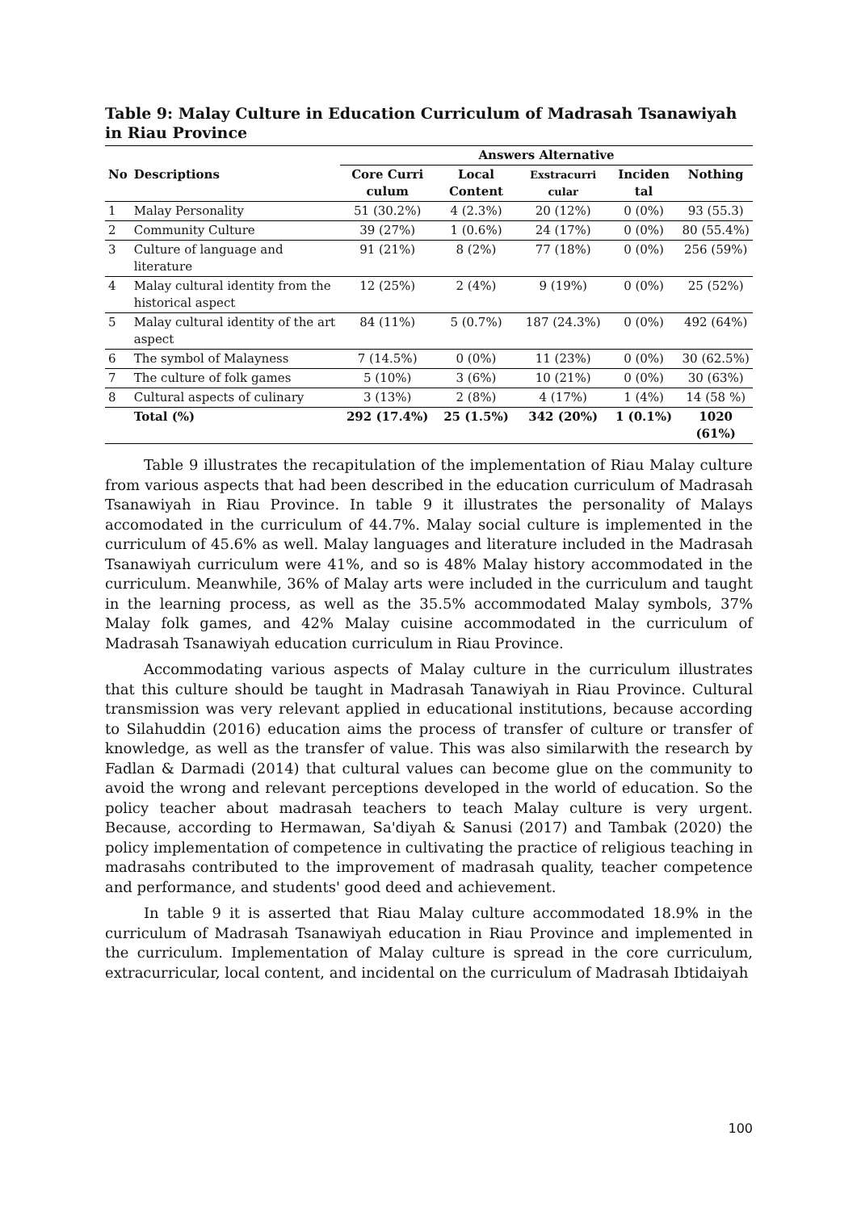Table 9: Malay Culture in Education Curriculum of Madrasah Tsanawiyah in Riau Province
| | | Answers Alternative | | | | |
| --- | --- | --- | --- | --- | --- | --- |
| No | Descriptions | Core Curri culum | Local Content | Exstracurri cular | Inciden tal | Nothing |
| 1 | Malay Personality | 51 (30.2%) | 4 (2.3%) | 20 (12%) | 0 (0%) | 93 (55.3) |
| 2 | Community Culture | 39 (27%) | 1 (0.6%) | 24 (17%) | 0 (0%) | 80 (55.4%) |
| 3 | Culture of language and literature | 91 (21%) | 8 (2%) | 77 (18%) | 0 (0%) | 256 (59%) |
| 4 | Malay cultural identity from the historical aspect | 12 (25%) | 2 (4%) | 9 (19%) | 0 (0%) | 25 (52%) |
| 5 | Malay cultural identity of the art aspect | 84 (11%) | 5 (0.7%) | 187 (24.3%) | 0 (0%) | 492 (64%) |
| 6 | The symbol of Malayness | 7 (14.5%) | 0 (0%) | 11 (23%) | 0 (0%) | 30 (62.5%) |
| 7 | The culture of folk games | 5 (10%) | 3 (6%) | 10 (21%) | 0 (0%) | 30 (63%) |
| 8 | Cultural aspects of culinary | 3 (13%) | 2 (8%) | 4 (17%) | 1 (4%) | 14 (58 %) |
| | Total (%) | 292 (17.4%) | 25 (1.5%) | 342 (20%) | 1 (0.1%) | 1020 (61%) |
Table 9 illustrates the recapitulation of the implementation of Riau Malay culture from various aspects that had been described in the education curriculum of Madrasah Tsanawiyah in Riau Province. In table 9 it illustrates the personality of Malays accomodated in the curriculum of 44.7%. Malay social culture is implemented in the curriculum of 45.6% as well. Malay languages and literature included in the Madrasah Tsanawiyah curriculum were 41%, and so is 48% Malay history accommodated in the curriculum. Meanwhile, 36% of Malay arts were included in the curriculum and taught in the learning process, as well as the 35.5% accommodated Malay symbols, 37% Malay folk games, and 42% Malay cuisine accommodated in the curriculum of Madrasah Tsanawiyah education curriculum in Riau Province.
Accommodating various aspects of Malay culture in the curriculum illustrates that this culture should be taught in Madrasah Tanawiyah in Riau Province. Cultural transmission was very relevant applied in educational institutions, because according to Silahuddin (2016) education aims the process of transfer of culture or transfer of knowledge, as well as the transfer of value. This was also similarwith the research by Fadlan & Darmadi (2014) that cultural values can become glue on the community to avoid the wrong and relevant perceptions developed in the world of education. So the policy teacher about madrasah teachers to teach Malay culture is very urgent. Because, according to Hermawan, Sa'diyah & Sanusi (2017) and Tambak (2020) the policy implementation of competence in cultivating the practice of religious teaching in madrasahs contributed to the improvement of madrasah quality, teacher competence and performance, and students' good deed and achievement.
In table 9 it is asserted that Riau Malay culture accommodated 18.9% in the curriculum of Madrasah Tsanawiyah education in Riau Province and implemented in the curriculum. Implementation of Malay culture is spread in the core curriculum, extracurricular, local content, and incidental on the curriculum of Madrasah Ibtidaiyah
100